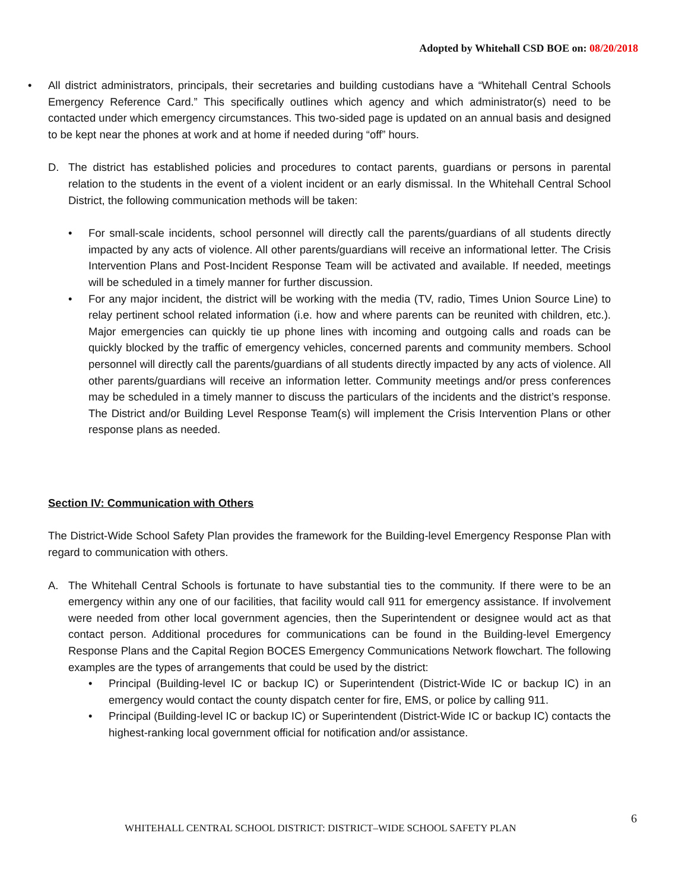Adopted by Whitehall CSD BOE on: 08/20/2018
• All district administrators, principals, their secretaries and building custodians have a “Whitehall Central Schools Emergency Reference Card.” This specifically outlines which agency and which administrator(s) need to be contacted under which emergency circumstances. This two-sided page is updated on an annual basis and designed to be kept near the phones at work and at home if needed during “off” hours.
D. The district has established policies and procedures to contact parents, guardians or persons in parental relation to the students in the event of a violent incident or an early dismissal. In the Whitehall Central School District, the following communication methods will be taken:
• For small-scale incidents, school personnel will directly call the parents/guardians of all students directly impacted by any acts of violence. All other parents/guardians will receive an informational letter. The Crisis Intervention Plans and Post-Incident Response Team will be activated and available. If needed, meetings will be scheduled in a timely manner for further discussion.
• For any major incident, the district will be working with the media (TV, radio, Times Union Source Line) to relay pertinent school related information (i.e. how and where parents can be reunited with children, etc.). Major emergencies can quickly tie up phone lines with incoming and outgoing calls and roads can be quickly blocked by the traffic of emergency vehicles, concerned parents and community members. School personnel will directly call the parents/guardians of all students directly impacted by any acts of violence. All other parents/guardians will receive an information letter. Community meetings and/or press conferences may be scheduled in a timely manner to discuss the particulars of the incidents and the district’s response. The District and/or Building Level Response Team(s) will implement the Crisis Intervention Plans or other response plans as needed.
Section IV: Communication with Others
The District-Wide School Safety Plan provides the framework for the Building-level Emergency Response Plan with regard to communication with others.
A. The Whitehall Central Schools is fortunate to have substantial ties to the community. If there were to be an emergency within any one of our facilities, that facility would call 911 for emergency assistance. If involvement were needed from other local government agencies, then the Superintendent or designee would act as that contact person. Additional procedures for communications can be found in the Building-level Emergency Response Plans and the Capital Region BOCES Emergency Communications Network flowchart. The following examples are the types of arrangements that could be used by the district:
• Principal (Building-level IC or backup IC) or Superintendent (District-Wide IC or backup IC) in an emergency would contact the county dispatch center for fire, EMS, or police by calling 911.
• Principal (Building-level IC or backup IC) or Superintendent (District-Wide IC or backup IC) contacts the highest-ranking local government official for notification and/or assistance.
6
WHITEHALL CENTRAL SCHOOL DISTRICT: DISTRICT–WIDE SCHOOL SAFETY PLAN